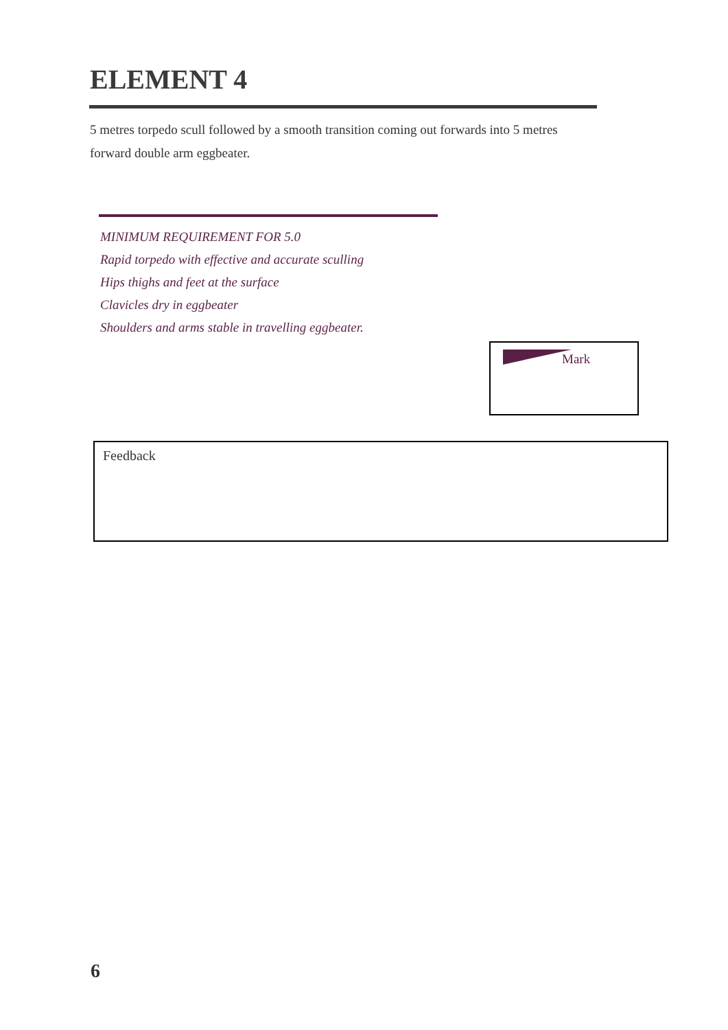ELEMENT 4
5 metres torpedo scull followed by a smooth transition coming out forwards into 5 metres forward double arm eggbeater.
MINIMUM REQUIREMENT FOR 5.0
Rapid torpedo with effective and accurate sculling
Hips thighs and feet at the surface
Clavicles dry in eggbeater
Shoulders and arms stable in travelling eggbeater.
Mark
Feedback
6